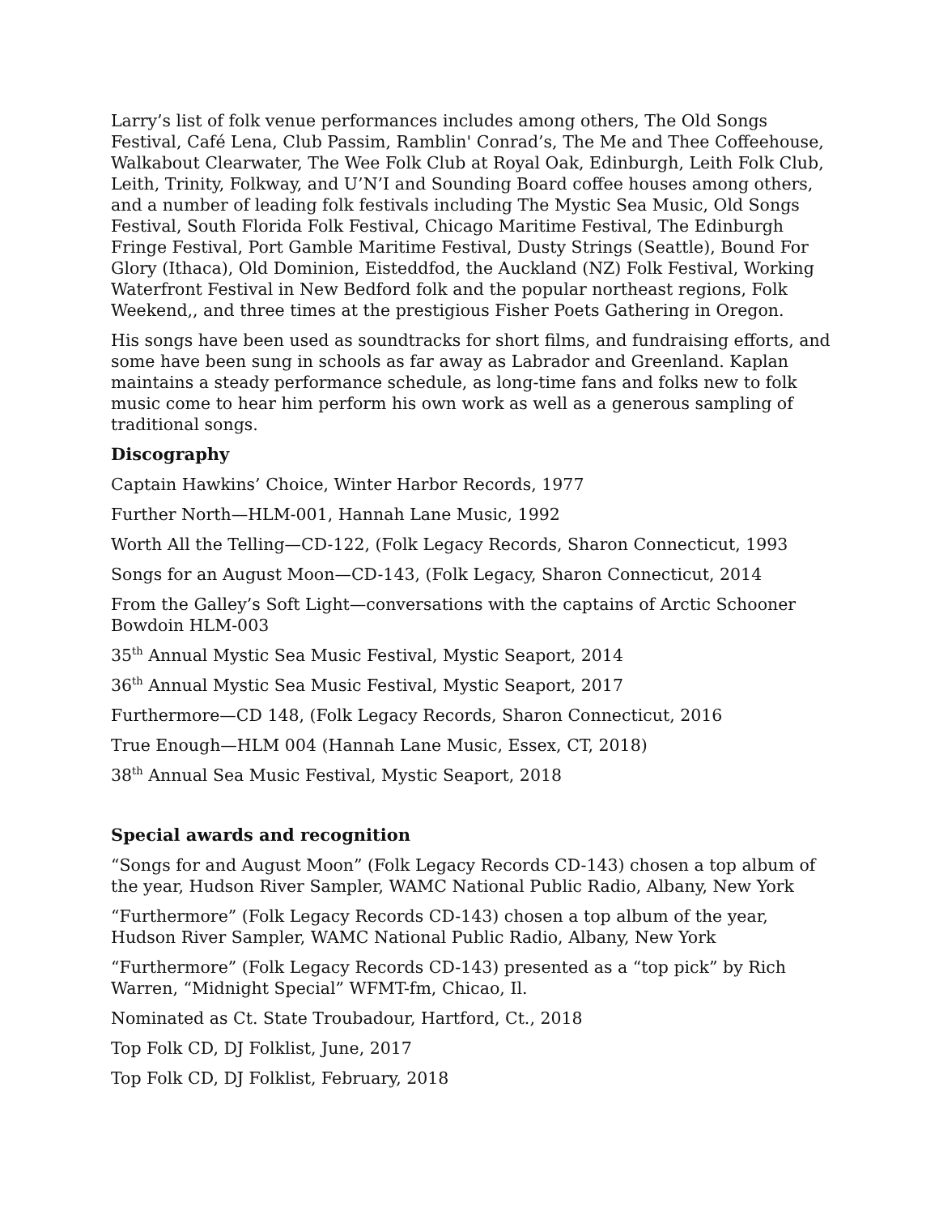Larry’s list of folk venue performances includes among others, The Old Songs Festival, Café Lena, Club Passim, Ramblin' Conrad’s, The Me and Thee Coffeehouse, Walkabout Clearwater, The Wee Folk Club at Royal Oak, Edinburgh, Leith Folk Club, Leith, Trinity, Folkway, and U’N’I and Sounding Board coffee houses among others, and a number of leading folk festivals including The Mystic Sea Music, Old Songs Festival, South Florida Folk Festival, Chicago Maritime Festival, The Edinburgh Fringe Festival, Port Gamble Maritime Festival, Dusty Strings (Seattle), Bound For Glory (Ithaca), Old Dominion, Eisteddfod, the Auckland (NZ) Folk Festival, Working Waterfront Festival in New Bedford folk and the popular northeast regions, Folk Weekend,, and three times at the prestigious Fisher Poets Gathering in Oregon.
His songs have been used as soundtracks for short films, and fundraising efforts, and some have been sung in schools as far away as Labrador and Greenland. Kaplan maintains a steady performance schedule, as long-time fans and folks new to folk music come to hear him perform his own work as well as a generous sampling of traditional songs.
Discography
Captain Hawkins’ Choice, Winter Harbor Records, 1977
Further North—HLM-001, Hannah Lane Music, 1992
Worth All the Telling—CD-122, (Folk Legacy Records, Sharon Connecticut, 1993
Songs for an August Moon—CD-143, (Folk Legacy, Sharon Connecticut, 2014
From the Galley’s Soft Light—conversations with the captains of Arctic Schooner Bowdoin HLM-003
35<sup>th</sup> Annual Mystic Sea Music Festival, Mystic Seaport, 2014
36<sup>th</sup> Annual Mystic Sea Music Festival, Mystic Seaport, 2017
Furthermore—CD 148, (Folk Legacy Records, Sharon Connecticut, 2016
True Enough—HLM 004 (Hannah Lane Music, Essex, CT, 2018)
38<sup>th</sup> Annual Sea Music Festival, Mystic Seaport, 2018
Special awards and recognition
“Songs for and August Moon” (Folk Legacy Records CD-143) chosen a top album of the year, Hudson River Sampler, WAMC National Public Radio, Albany, New York
“Furthermore” (Folk Legacy Records CD-143) chosen a top album of the year, Hudson River Sampler, WAMC National Public Radio, Albany, New York
“Furthermore” (Folk Legacy Records CD-143) presented as a “top pick” by Rich Warren, “Midnight Special” WFMT-fm, Chicao, Il.
Nominated as Ct. State Troubadour, Hartford, Ct., 2018
Top Folk CD, DJ Folklist, June, 2017
Top Folk CD, DJ Folklist, February, 2018